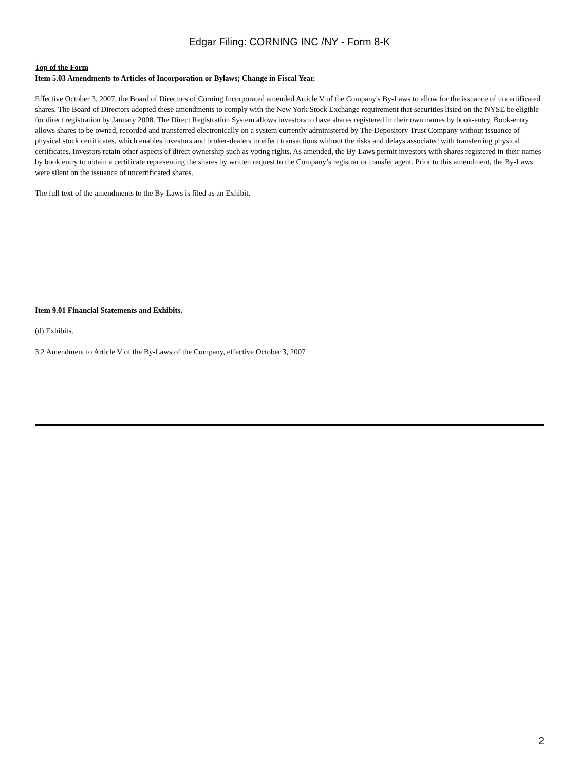Edgar Filing: CORNING INC /NY - Form 8-K
Top of the Form
Item 5.03 Amendments to Articles of Incorporation or Bylaws; Change in Fiscal Year.
Effective October 3, 2007, the Board of Directors of Corning Incorporated amended Article V of the Company's By-Laws to allow for the issuance of uncertificated shares. The Board of Directors adopted these amendments to comply with the New York Stock Exchange requirement that securities listed on the NYSE be eligible for direct registration by January 2008. The Direct Registration System allows investors to have shares registered in their own names by book-entry. Book-entry allows shares to be owned, recorded and transferred electronically on a system currently administered by The Depository Trust Company without issuance of physical stock certificates, which enables investors and broker-dealers to effect transactions without the risks and delays associated with transferring physical certificates. Investors retain other aspects of direct ownership such as voting rights. As amended, the By-Laws permit investors with shares registered in their names by book entry to obtain a certificate representing the shares by written request to the Company’s registrar or transfer agent. Prior to this amendment, the By-Laws were silent on the issuance of uncertificated shares.
The full text of the amendments to the By-Laws is filed as an Exhibit.
Item 9.01 Financial Statements and Exhibits.
(d) Exhibits.
3.2 Amendment to Article V of the By-Laws of the Company, effective October 3, 2007
2